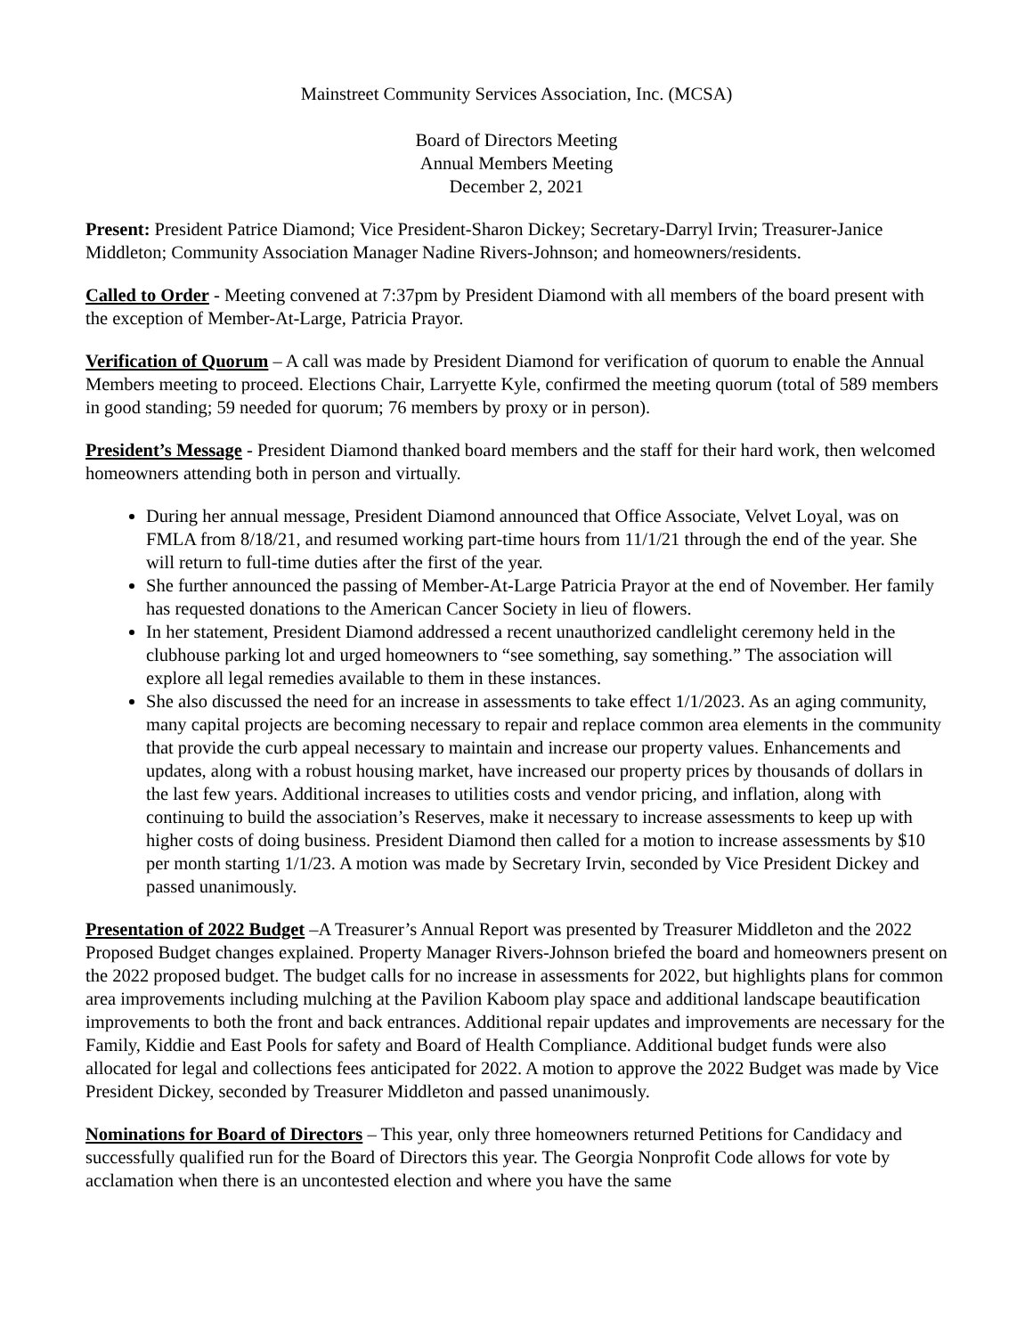Mainstreet Community Services Association, Inc. (MCSA)
Board of Directors Meeting
Annual Members Meeting
December 2, 2021
Present: President Patrice Diamond; Vice President-Sharon Dickey; Secretary-Darryl Irvin; Treasurer-Janice Middleton; Community Association Manager Nadine Rivers-Johnson; and homeowners/residents.
Called to Order - Meeting convened at 7:37pm by President Diamond with all members of the board present with the exception of Member-At-Large, Patricia Prayor.
Verification of Quorum – A call was made by President Diamond for verification of quorum to enable the Annual Members meeting to proceed. Elections Chair, Larryette Kyle, confirmed the meeting quorum (total of 589 members in good standing; 59 needed for quorum; 76 members by proxy or in person).
President’s Message - President Diamond thanked board members and the staff for their hard work, then welcomed homeowners attending both in person and virtually.
During her annual message, President Diamond announced that Office Associate, Velvet Loyal, was on FMLA from 8/18/21, and resumed working part-time hours from 11/1/21 through the end of the year. She will return to full-time duties after the first of the year.
She further announced the passing of Member-At-Large Patricia Prayor at the end of November. Her family has requested donations to the American Cancer Society in lieu of flowers.
In her statement, President Diamond addressed a recent unauthorized candlelight ceremony held in the clubhouse parking lot and urged homeowners to “see something, say something.” The association will explore all legal remedies available to them in these instances.
She also discussed the need for an increase in assessments to take effect 1/1/2023. As an aging community, many capital projects are becoming necessary to repair and replace common area elements in the community that provide the curb appeal necessary to maintain and increase our property values. Enhancements and updates, along with a robust housing market, have increased our property prices by thousands of dollars in the last few years. Additional increases to utilities costs and vendor pricing, and inflation, along with continuing to build the association’s Reserves, make it necessary to increase assessments to keep up with higher costs of doing business. President Diamond then called for a motion to increase assessments by $10 per month starting 1/1/23. A motion was made by Secretary Irvin, seconded by Vice President Dickey and passed unanimously.
Presentation of 2022 Budget –A Treasurer’s Annual Report was presented by Treasurer Middleton and the 2022 Proposed Budget changes explained. Property Manager Rivers-Johnson briefed the board and homeowners present on the 2022 proposed budget. The budget calls for no increase in assessments for 2022, but highlights plans for common area improvements including mulching at the Pavilion Kaboom play space and additional landscape beautification improvements to both the front and back entrances. Additional repair updates and improvements are necessary for the Family, Kiddie and East Pools for safety and Board of Health Compliance. Additional budget funds were also allocated for legal and collections fees anticipated for 2022. A motion to approve the 2022 Budget was made by Vice President Dickey, seconded by Treasurer Middleton and passed unanimously.
Nominations for Board of Directors – This year, only three homeowners returned Petitions for Candidacy and successfully qualified run for the Board of Directors this year. The Georgia Nonprofit Code allows for vote by acclamation when there is an uncontested election and where you have the same